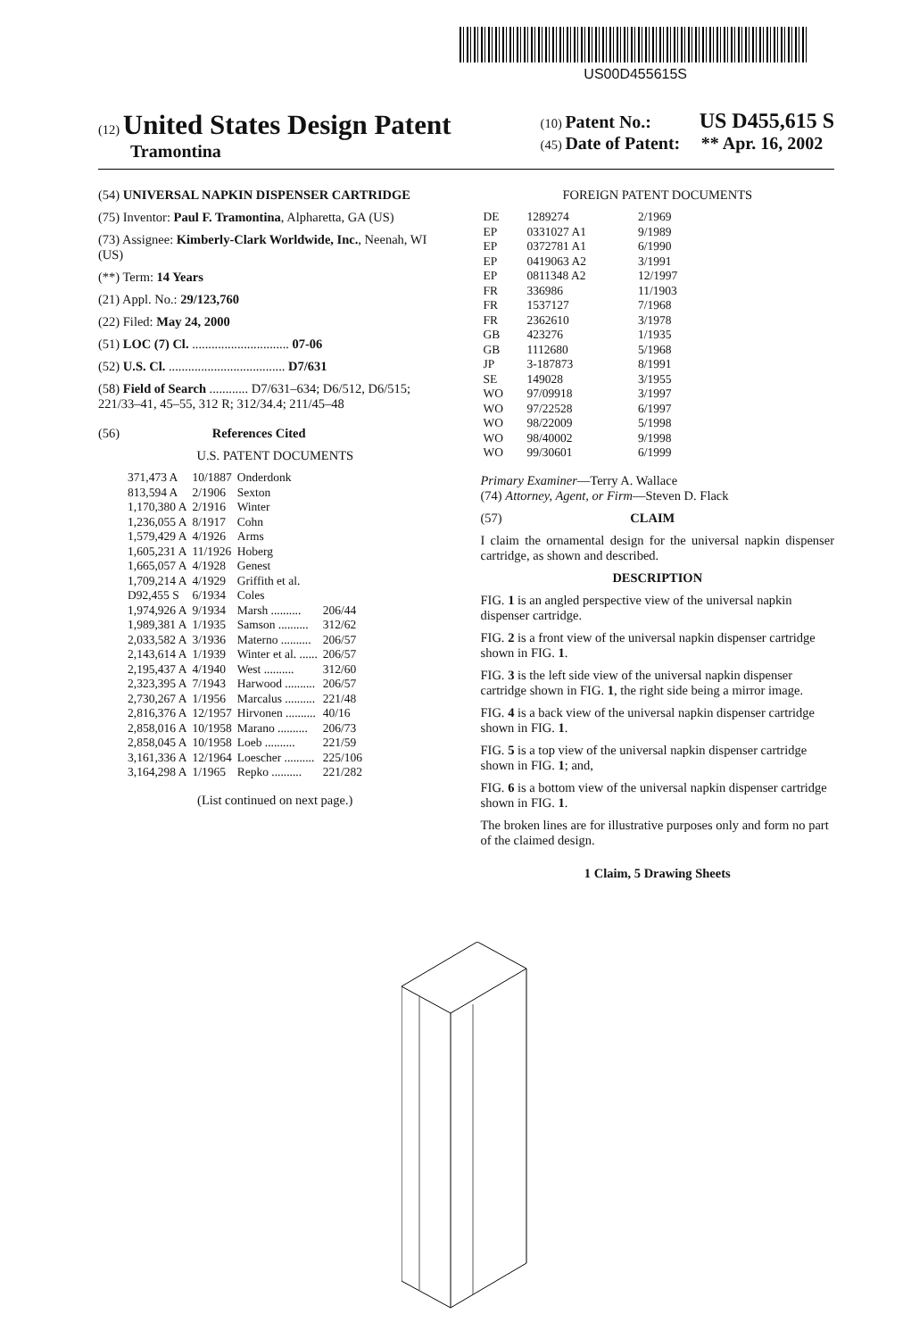US00D455615S
(12) United States Design Patent
Tramontina
(10) Patent No.: US D455,615 S
(45) Date of Patent: ** Apr. 16, 2002
(54) UNIVERSAL NAPKIN DISPENSER CARTRIDGE
(75) Inventor: Paul F. Tramontina, Alpharetta, GA (US)
(73) Assignee: Kimberly-Clark Worldwide, Inc., Neenah, WI (US)
(**) Term: 14 Years
(21) Appl. No.: 29/123,760
(22) Filed: May 24, 2000
(51) LOC (7) Cl. .............................. 07-06
(52) U.S. Cl. .................................... D7/631
(58) Field of Search ............ D7/631–634; D6/512, D6/515; 221/33–41, 45–55, 312 R; 312/34.4; 211/45–48
(56) References Cited
U.S. PATENT DOCUMENTS
| 371,473 A | 10/1887 | Onderdonk | |
| 813,594 A | 2/1906 | Sexton | |
| 1,170,380 A | 2/1916 | Winter | |
| 1,236,055 A | 8/1917 | Cohn | |
| 1,579,429 A | 4/1926 | Arms | |
| 1,605,231 A | 11/1926 | Hoberg | |
| 1,665,057 A | 4/1928 | Genest | |
| 1,709,214 A | 4/1929 | Griffith et al. | |
| D92,455 S | 6/1934 | Coles | |
| 1,974,926 A | 9/1934 | Marsh .......... | 206/44 |
| 1,989,381 A | 1/1935 | Samson .......... | 312/62 |
| 2,033,582 A | 3/1936 | Materno .......... | 206/57 |
| 2,143,614 A | 1/1939 | Winter et al. ...... | 206/57 |
| 2,195,437 A | 4/1940 | West .......... | 312/60 |
| 2,323,395 A | 7/1943 | Harwood .......... | 206/57 |
| 2,730,267 A | 1/1956 | Marcalus .......... | 221/48 |
| 2,816,376 A | 12/1957 | Hirvonen .......... | 40/16 |
| 2,858,016 A | 10/1958 | Marano .......... | 206/73 |
| 2,858,045 A | 10/1958 | Loeb .......... | 221/59 |
| 3,161,336 A | 12/1964 | Loescher .......... | 225/106 |
| 3,164,298 A | 1/1965 | Repko .......... | 221/282 |
(List continued on next page.)
FOREIGN PATENT DOCUMENTS
| DE | 1289274 | 2/1969 |
| EP | 0331027 A1 | 9/1989 |
| EP | 0372781 A1 | 6/1990 |
| EP | 0419063 A2 | 3/1991 |
| EP | 0811348 A2 | 12/1997 |
| FR | 336986 | 11/1903 |
| FR | 1537127 | 7/1968 |
| FR | 2362610 | 3/1978 |
| GB | 423276 | 1/1935 |
| GB | 1112680 | 5/1968 |
| JP | 3-187873 | 8/1991 |
| SE | 149028 | 3/1955 |
| WO | 97/09918 | 3/1997 |
| WO | 97/22528 | 6/1997 |
| WO | 98/22009 | 5/1998 |
| WO | 98/40002 | 9/1998 |
| WO | 99/30601 | 6/1999 |
Primary Examiner—Terry A. Wallace
(74) Attorney, Agent, or Firm—Steven D. Flack
(57) CLAIM
I claim the ornamental design for the universal napkin dispenser cartridge, as shown and described.
DESCRIPTION
FIG. 1 is an angled perspective view of the universal napkin dispenser cartridge.
FIG. 2 is a front view of the universal napkin dispenser cartridge shown in FIG. 1.
FIG. 3 is the left side view of the universal napkin dispenser cartridge shown in FIG. 1, the right side being a mirror image.
FIG. 4 is a back view of the universal napkin dispenser cartridge shown in FIG. 1.
FIG. 5 is a top view of the universal napkin dispenser cartridge shown in FIG. 1; and,
FIG. 6 is a bottom view of the universal napkin dispenser cartridge shown in FIG. 1.
The broken lines are for illustrative purposes only and form no part of the claimed design.
1 Claim, 5 Drawing Sheets